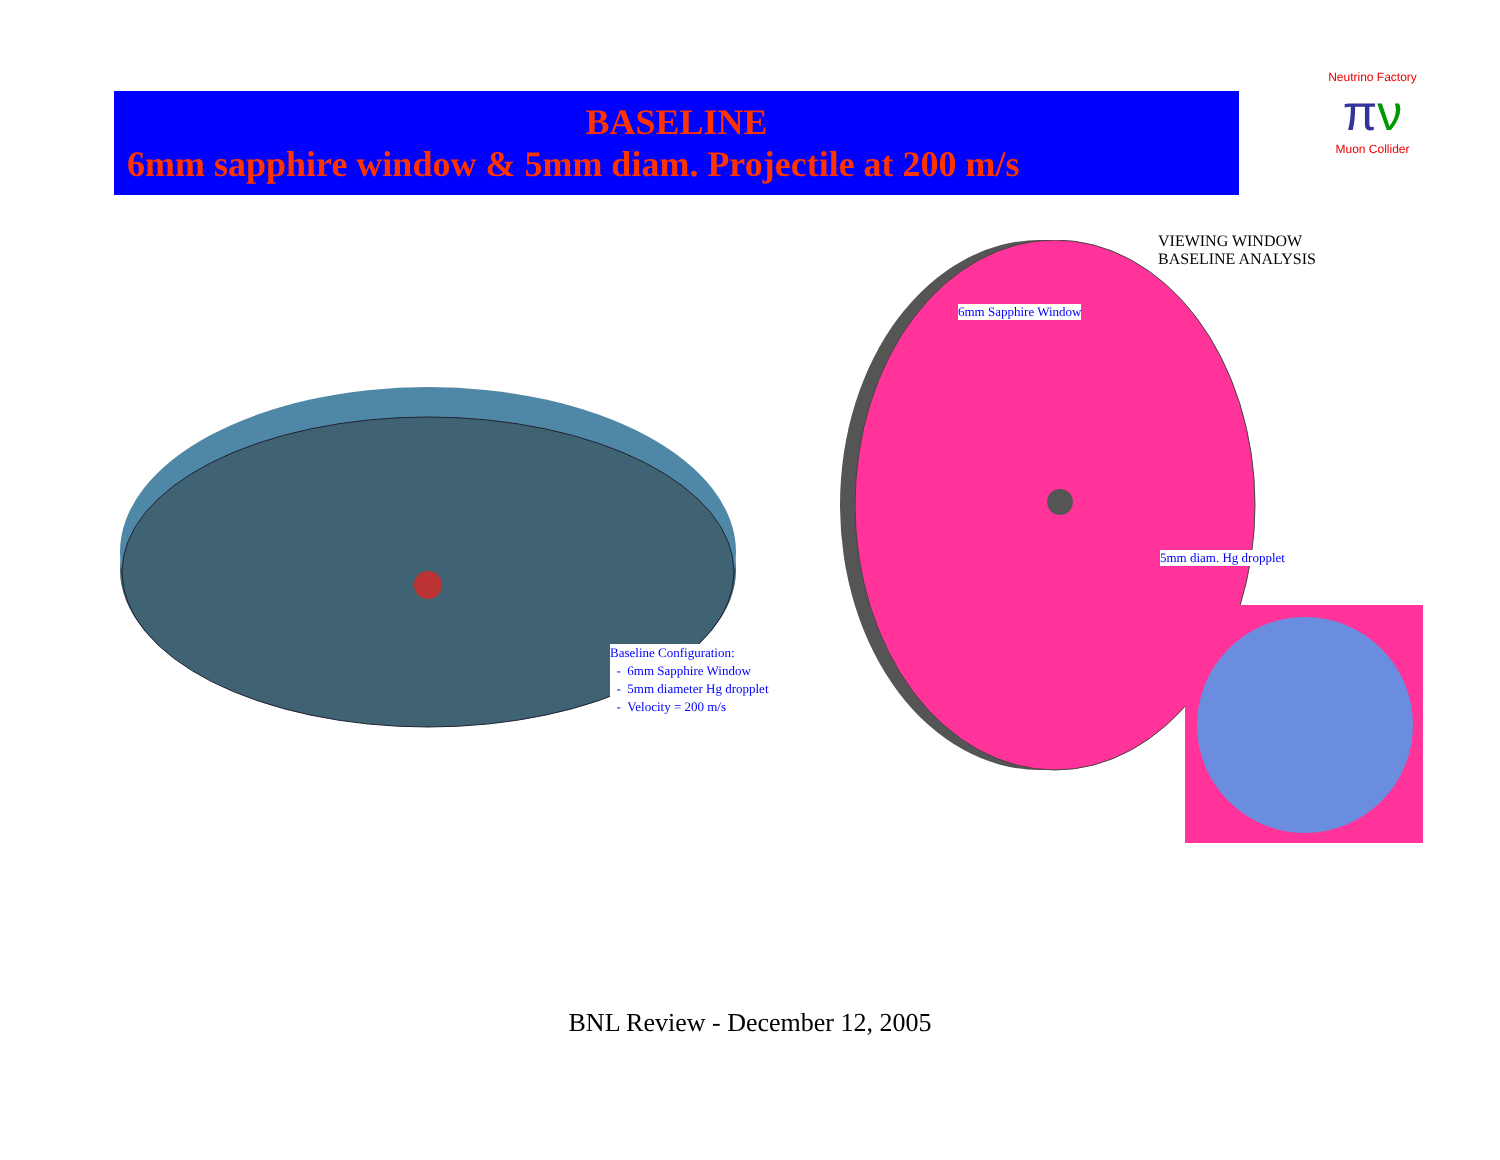BASELINE
6mm sapphire window & 5mm diam. Projectile at 200 m/s
Neutrino Factory
πν
Muon Collider
Baseline Configuration:
- 6mm Sapphire Window
- 5mm diameter Hg dropplet
- Velocity = 200 m/s
VIEWING WINDOW
BASELINE ANALYSIS
6mm Sapphire Window
5mm diam. Hg dropplet
BNL Review - December 12, 2005